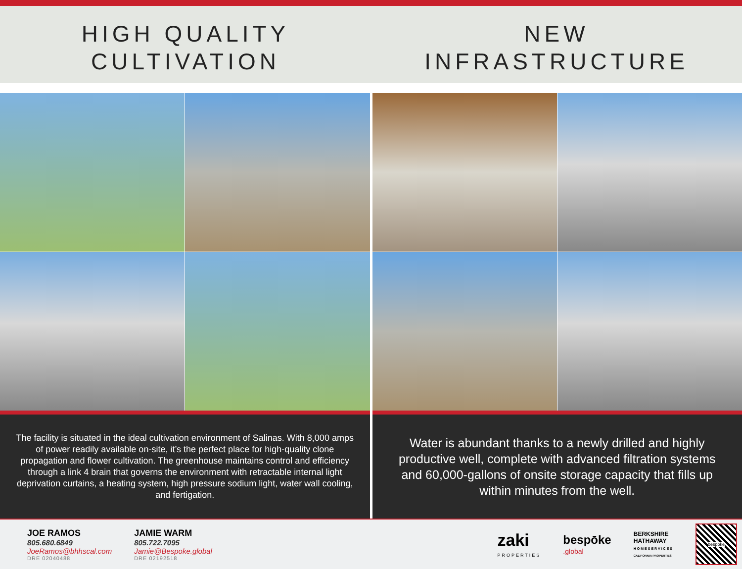HIGH QUALITY
CULTIVATION
NEW
INFRASTRUCTURE
The facility is situated in the ideal cultivation environment of Salinas. With 8,000 amps of power readily available on-site, it’s the perfect place for high-quality clone propagation and flower cultivation. The greenhouse maintains control and efficiency through a link 4 brain that governs the environment with retractable internal light deprivation curtains, a heating system, high pressure sodium light, water wall cooling, and fertigation.
Water is abundant thanks to a newly drilled and highly productive well, complete with advanced filtration systems and 60,000-gallons of onsite storage capacity that fills up within minutes from the well.
JOE RAMOS
805.680.6849
JoeRamos@bhhscal.com
DRE 02040488
JAMIE WARM
805.722.7095
Jamie@Bespoke.global
DRE 02192518
zaki
PROPERTIES
bespōke
.global
BERKSHIRE
HATHAWAY
HOMESERVICES
CALIFORNIA PROPERTIES
bespoke